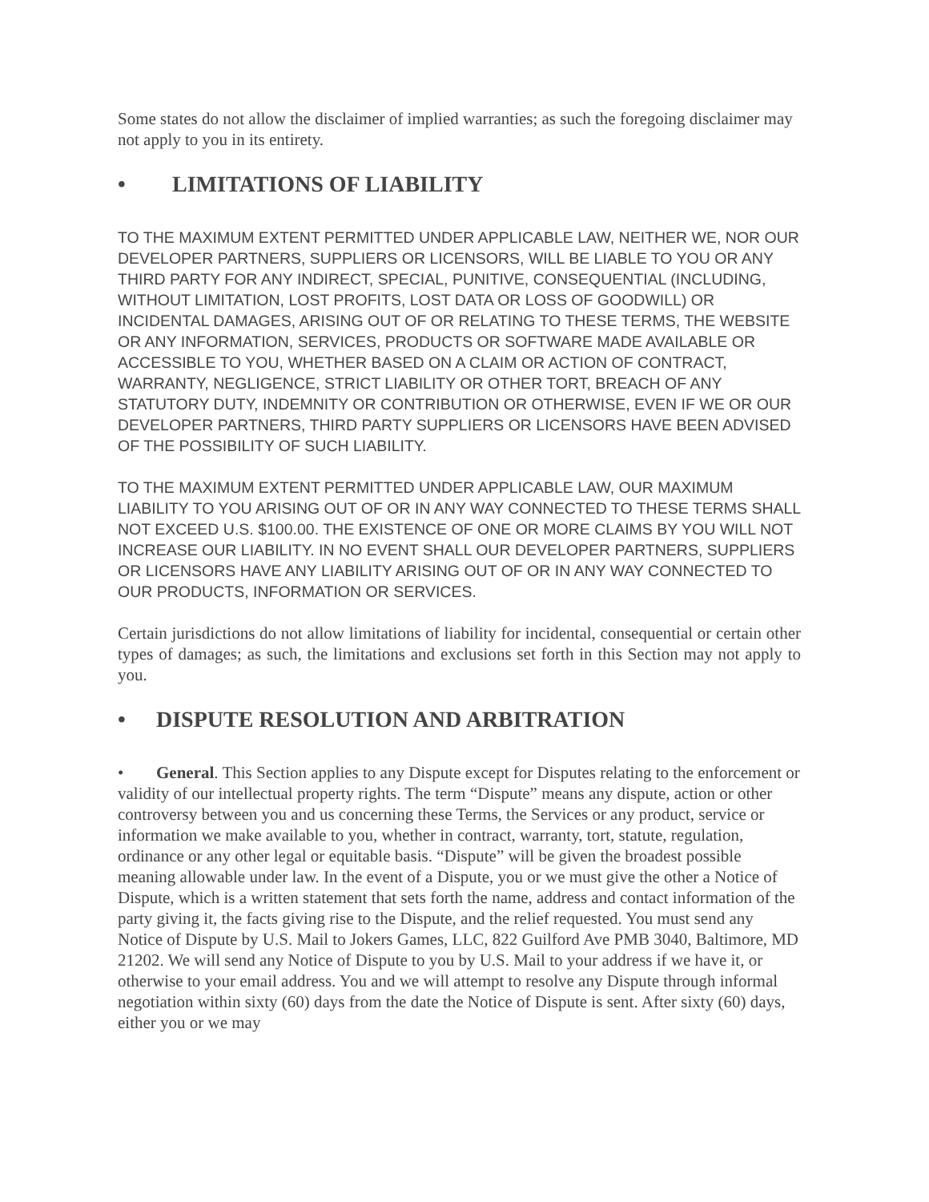Some states do not allow the disclaimer of implied warranties; as such the foregoing disclaimer may not apply to you in its entirety.
• LIMITATIONS OF LIABILITY
TO THE MAXIMUM EXTENT PERMITTED UNDER APPLICABLE LAW, NEITHER WE, NOR OUR DEVELOPER PARTNERS, SUPPLIERS OR LICENSORS, WILL BE LIABLE TO YOU OR ANY THIRD PARTY FOR ANY INDIRECT, SPECIAL, PUNITIVE, CONSEQUENTIAL (INCLUDING, WITHOUT LIMITATION, LOST PROFITS, LOST DATA OR LOSS OF GOODWILL) OR INCIDENTAL DAMAGES, ARISING OUT OF OR RELATING TO THESE TERMS, THE WEBSITE OR ANY INFORMATION, SERVICES, PRODUCTS OR SOFTWARE MADE AVAILABLE OR ACCESSIBLE TO YOU, WHETHER BASED ON A CLAIM OR ACTION OF CONTRACT, WARRANTY, NEGLIGENCE, STRICT LIABILITY OR OTHER TORT, BREACH OF ANY STATUTORY DUTY, INDEMNITY OR CONTRIBUTION OR OTHERWISE, EVEN IF WE OR OUR DEVELOPER PARTNERS, THIRD PARTY SUPPLIERS OR LICENSORS HAVE BEEN ADVISED OF THE POSSIBILITY OF SUCH LIABILITY.
TO THE MAXIMUM EXTENT PERMITTED UNDER APPLICABLE LAW, OUR MAXIMUM LIABILITY TO YOU ARISING OUT OF OR IN ANY WAY CONNECTED TO THESE TERMS SHALL NOT EXCEED U.S. $100.00. THE EXISTENCE OF ONE OR MORE CLAIMS BY YOU WILL NOT INCREASE OUR LIABILITY. IN NO EVENT SHALL OUR DEVELOPER PARTNERS, SUPPLIERS OR LICENSORS HAVE ANY LIABILITY ARISING OUT OF OR IN ANY WAY CONNECTED TO OUR PRODUCTS, INFORMATION OR SERVICES.
Certain jurisdictions do not allow limitations of liability for incidental, consequential or certain other types of damages; as such, the limitations and exclusions set forth in this Section may not apply to you.
• DISPUTE RESOLUTION AND ARBITRATION
• General. This Section applies to any Dispute except for Disputes relating to the enforcement or validity of our intellectual property rights. The term “Dispute” means any dispute, action or other controversy between you and us concerning these Terms, the Services or any product, service or information we make available to you, whether in contract, warranty, tort, statute, regulation, ordinance or any other legal or equitable basis. “Dispute” will be given the broadest possible meaning allowable under law. In the event of a Dispute, you or we must give the other a Notice of Dispute, which is a written statement that sets forth the name, address and contact information of the party giving it, the facts giving rise to the Dispute, and the relief requested. You must send any Notice of Dispute by U.S. Mail to Jokers Games, LLC, 822 Guilford Ave PMB 3040, Baltimore, MD 21202. We will send any Notice of Dispute to you by U.S. Mail to your address if we have it, or otherwise to your email address. You and we will attempt to resolve any Dispute through informal negotiation within sixty (60) days from the date the Notice of Dispute is sent. After sixty (60) days, either you or we may